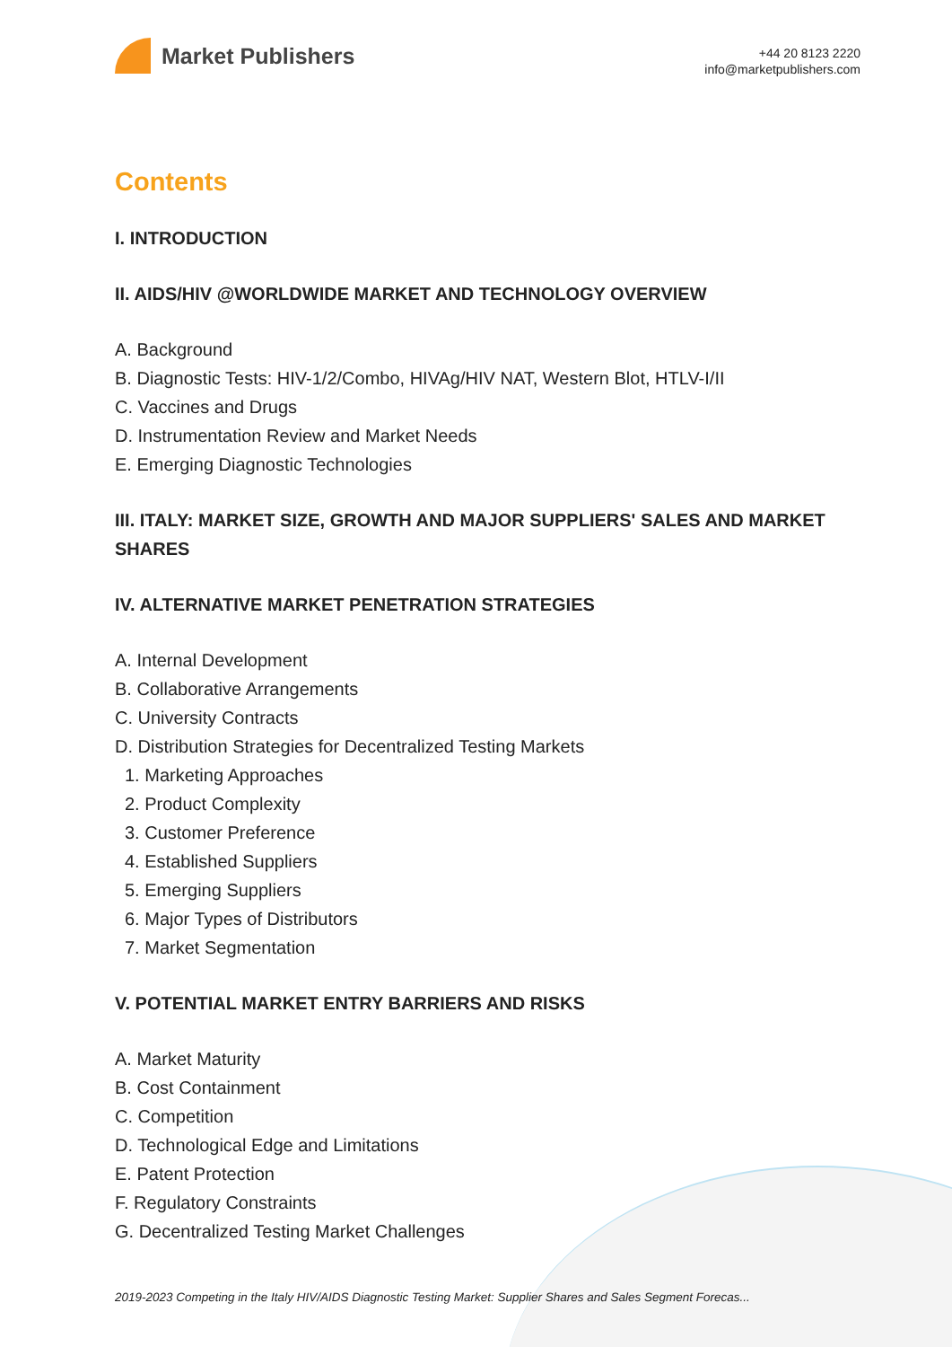Market Publishers
+44 20 8123 2220
info@marketpublishers.com
Contents
I. INTRODUCTION
II. AIDS/HIV @WORLDWIDE MARKET AND TECHNOLOGY OVERVIEW
A. Background
B. Diagnostic Tests: HIV-1/2/Combo, HIVAg/HIV NAT, Western Blot, HTLV-I/II
C. Vaccines and Drugs
D. Instrumentation Review and Market Needs
E. Emerging Diagnostic Technologies
III. ITALY: MARKET SIZE, GROWTH AND MAJOR SUPPLIERS' SALES AND MARKET SHARES
IV. ALTERNATIVE MARKET PENETRATION STRATEGIES
A. Internal Development
B. Collaborative Arrangements
C. University Contracts
D. Distribution Strategies for Decentralized Testing Markets
1. Marketing Approaches
2. Product Complexity
3. Customer Preference
4. Established Suppliers
5. Emerging Suppliers
6. Major Types of Distributors
7. Market Segmentation
V. POTENTIAL MARKET ENTRY BARRIERS AND RISKS
A. Market Maturity
B. Cost Containment
C. Competition
D. Technological Edge and Limitations
E. Patent Protection
F. Regulatory Constraints
G. Decentralized Testing Market Challenges
2019-2023 Competing in the Italy HIV/AIDS Diagnostic Testing Market: Supplier Shares and Sales Segment Forecas...